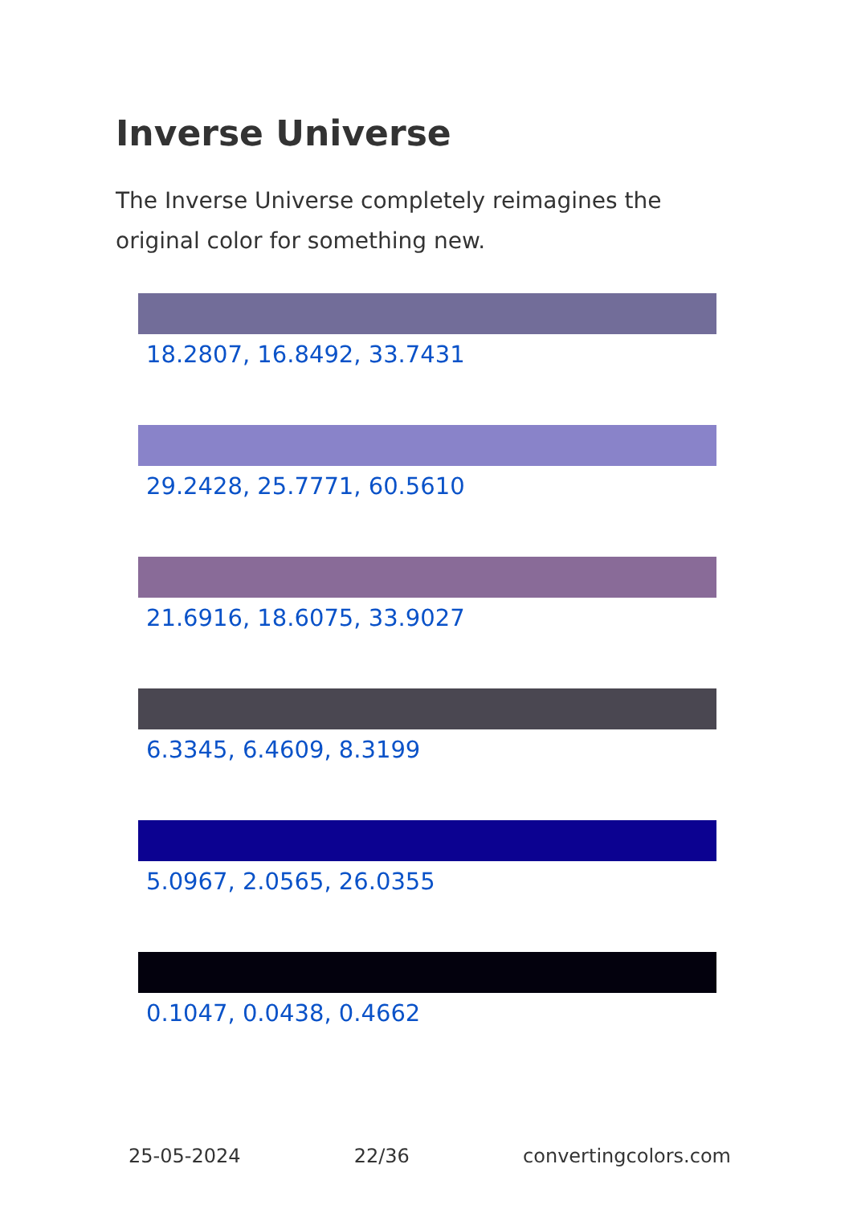Inverse Universe
The Inverse Universe completely reimagines the original color for something new.
18.2807, 16.8492, 33.7431
29.2428, 25.7771, 60.5610
21.6916, 18.6075, 33.9027
6.3345, 6.4609, 8.3199
5.0967, 2.0565, 26.0355
0.1047, 0.0438, 0.4662
25-05-2024 22/36 convertingcolors.com